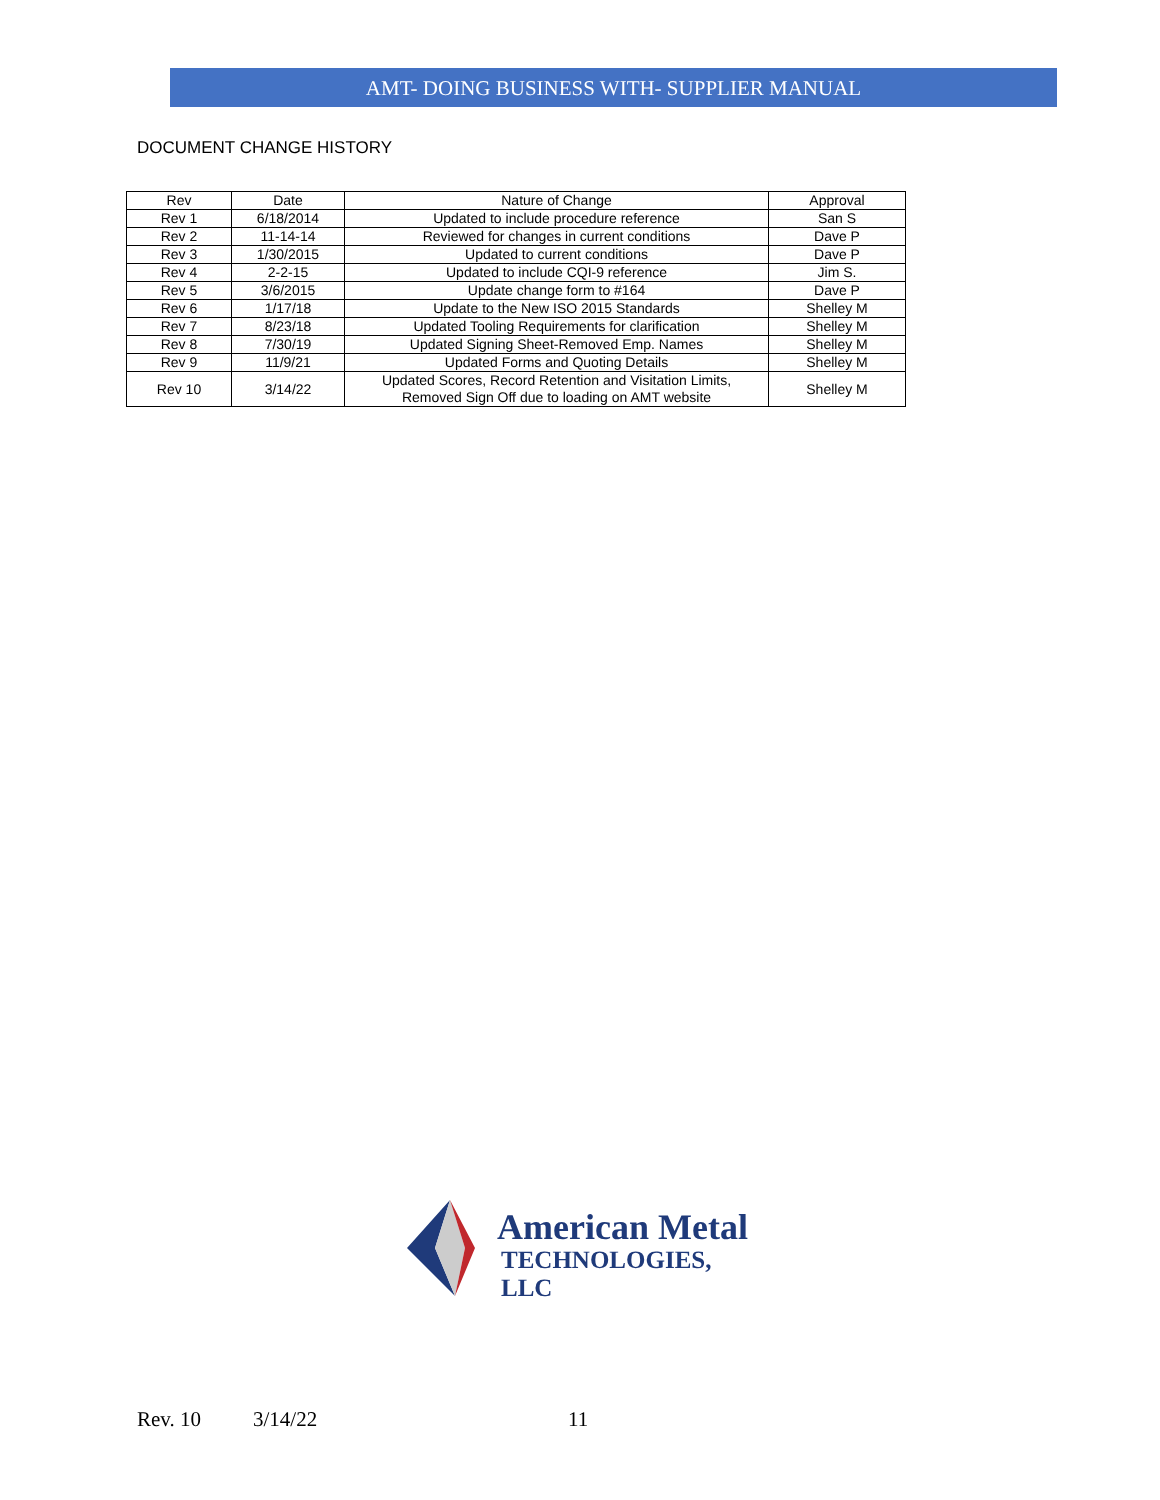AMT- DOING BUSINESS WITH- SUPPLIER MANUAL
DOCUMENT CHANGE HISTORY
| Rev | Date | Nature of Change | Approval |
| --- | --- | --- | --- |
| Rev 1 | 6/18/2014 | Updated to include procedure reference | San S |
| Rev 2 | 11-14-14 | Reviewed for changes in current conditions | Dave P |
| Rev 3 | 1/30/2015 | Updated to current conditions | Dave P |
| Rev 4 | 2-2-15 | Updated to include CQI-9 reference | Jim S. |
| Rev 5 | 3/6/2015 | Update change form to #164 | Dave P |
| Rev 6 | 1/17/18 | Update to the New ISO 2015 Standards | Shelley M |
| Rev 7 | 8/23/18 | Updated Tooling Requirements for clarification | Shelley M |
| Rev 8 | 7/30/19 | Updated Signing Sheet-Removed Emp. Names | Shelley M |
| Rev 9 | 11/9/21 | Updated Forms and Quoting Details | Shelley M |
| Rev 10 | 3/14/22 | Updated Scores, Record Retention and Visitation Limits, Removed Sign Off due to loading on AMT website | Shelley M |
American Metal
TECHNOLOGIES, LLC
Rev. 10 3/14/22 11